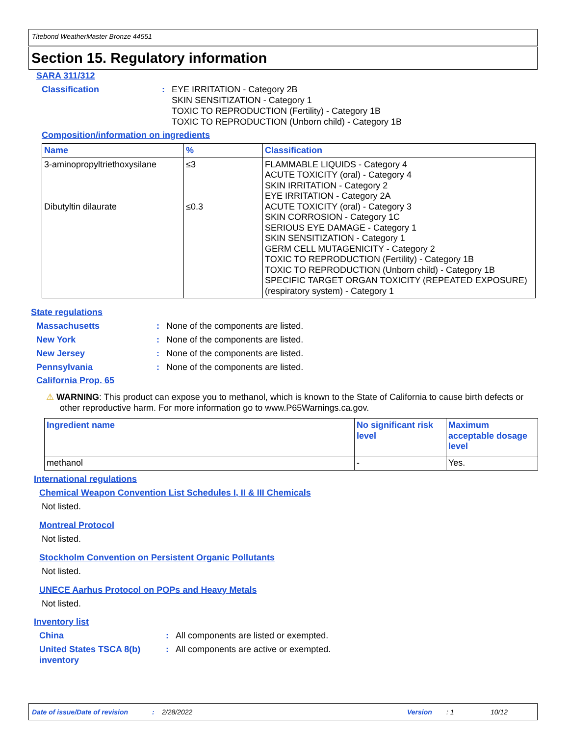Titebond WeatherMaster Bronze 44551
Section 15. Regulatory information
SARA 311/312
Classification : EYE IRRITATION - Category 2B
SKIN SENSITIZATION - Category 1
TOXIC TO REPRODUCTION (Fertility) - Category 1B
TOXIC TO REPRODUCTION (Unborn child) - Category 1B
Composition/information on ingredients
| Name | % | Classification |
| --- | --- | --- |
| 3-aminopropyltriethoxysilane Dibutyltin dilaurate | ≤3 ≤0.3 | FLAMMABLE LIQUIDS - Category 4 ACUTE TOXICITY (oral) - Category 4 SKIN IRRITATION - Category 2 EYE IRRITATION - Category 2A ACUTE TOXICITY (oral) - Category 3 SKIN CORROSION - Category 1C SERIOUS EYE DAMAGE - Category 1 SKIN SENSITIZATION - Category 1 GERM CELL MUTAGENICITY - Category 2 TOXIC TO REPRODUCTION (Fertility) - Category 1B TOXIC TO REPRODUCTION (Unborn child) - Category 1B SPECIFIC TARGET ORGAN TOXICITY (REPEATED EXPOSURE) (respiratory system) - Category 1 |
State regulations
Massachusetts : None of the components are listed.
New York : None of the components are listed.
New Jersey : None of the components are listed.
Pennsylvania : None of the components are listed.
California Prop. 65
⚠ WARNING: This product can expose you to methanol, which is known to the State of California to cause birth defects or other reproductive harm. For more information go to www.P65Warnings.ca.gov.
| Ingredient name | No significant risk level | Maximum acceptable dosage level |
| --- | --- | --- |
| methanol | - | Yes. |
International regulations
Chemical Weapon Convention List Schedules I, II & III Chemicals
Not listed.
Montreal Protocol
Not listed.
Stockholm Convention on Persistent Organic Pollutants
Not listed.
UNECE Aarhus Protocol on POPs and Heavy Metals
Not listed.
Inventory list
China : All components are listed or exempted.
United States TSCA 8(b) inventory
: All components are active or exempted.
Date of issue/Date of revision: 2/28/2022 Version: 1 10/12